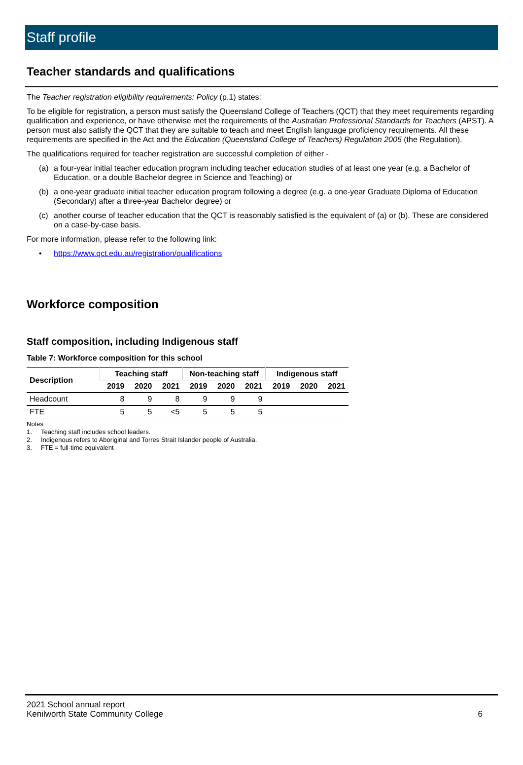Staff profile
Teacher standards and qualifications
The Teacher registration eligibility requirements: Policy (p.1) states:
To be eligible for registration, a person must satisfy the Queensland College of Teachers (QCT) that they meet requirements regarding qualification and experience, or have otherwise met the requirements of the Australian Professional Standards for Teachers (APST). A person must also satisfy the QCT that they are suitable to teach and meet English language proficiency requirements. All these requirements are specified in the Act and the Education (Queensland College of Teachers) Regulation 2005 (the Regulation).
The qualifications required for teacher registration are successful completion of either -
(a) a four-year initial teacher education program including teacher education studies of at least one year (e.g. a Bachelor of Education, or a double Bachelor degree in Science and Teaching) or
(b) a one-year graduate initial teacher education program following a degree (e.g. a one-year Graduate Diploma of Education (Secondary) after a three-year Bachelor degree) or
(c) another course of teacher education that the QCT is reasonably satisfied is the equivalent of (a) or (b). These are considered on a case-by-case basis.
For more information, please refer to the following link:
• https://www.qct.edu.au/registration/qualifications
Workforce composition
Staff composition, including Indigenous staff
Table 7: Workforce composition for this school
| Description | Teaching staff | | | Non-teaching staff | | | Indigenous staff | | |
| --- | --- | --- | --- | --- | --- | --- | --- | --- | --- |
| | 2019 | 2020 | 2021 | 2019 | 2020 | 2021 | 2019 | 2020 | 2021 |
| Headcount | 8 | 9 | 8 | 9 | 9 | 9 | | | |
| FTE | 5 | 5 | <5 | 5 | 5 | 5 | | | |
Notes
1. Teaching staff includes school leaders.
2. Indigenous refers to Aboriginal and Torres Strait Islander people of Australia.
3. FTE = full-time equivalent
2021 School annual report
Kenilworth State Community College
6